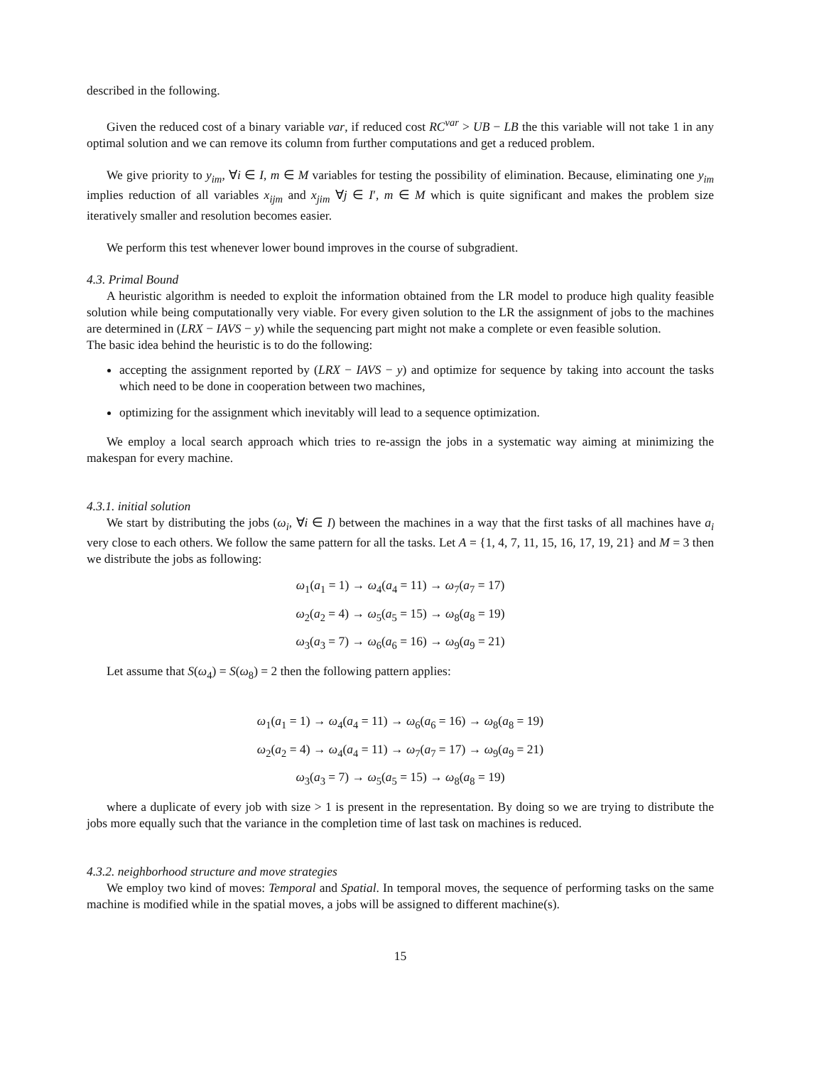described in the following.
Given the reduced cost of a binary variable var, if reduced cost RC<sup>var</sup> > UB − LB the this variable will not take 1 in any optimal solution and we can remove its column from further computations and get a reduced problem.
We give priority to y<sub>im</sub>, ∀i ∈ I, m ∈ M variables for testing the possibility of elimination. Because, eliminating one y<sub>im</sub> implies reduction of all variables x<sub>ijm</sub> and x<sub>jim</sub> ∀j ∈ I′, m ∈ M which is quite significant and makes the problem size iteratively smaller and resolution becomes easier.
We perform this test whenever lower bound improves in the course of subgradient.
4.3. Primal Bound
A heuristic algorithm is needed to exploit the information obtained from the LR model to produce high quality feasible solution while being computationally very viable. For every given solution to the LR the assignment of jobs to the machines are determined in (LRX − IAVS − y) while the sequencing part might not make a complete or even feasible solution.
The basic idea behind the heuristic is to do the following:
accepting the assignment reported by (LRX − IAVS − y) and optimize for sequence by taking into account the tasks which need to be done in cooperation between two machines,
optimizing for the assignment which inevitably will lead to a sequence optimization.
We employ a local search approach which tries to re-assign the jobs in a systematic way aiming at minimizing the makespan for every machine.
4.3.1. initial solution
We start by distributing the jobs (ω<sub>i</sub>, ∀i ∈ I) between the machines in a way that the first tasks of all machines have a<sub>i</sub> very close to each others. We follow the same pattern for all the tasks. Let A = {1, 4, 7, 11, 15, 16, 17, 19, 21} and M = 3 then we distribute the jobs as following:
ω<sub>1</sub>(a<sub>1</sub> = 1) → ω<sub>4</sub>(a<sub>4</sub> = 11) → ω<sub>7</sub>(a<sub>7</sub> = 17)
ω<sub>2</sub>(a<sub>2</sub> = 4) → ω<sub>5</sub>(a<sub>5</sub> = 15) → ω<sub>8</sub>(a<sub>8</sub> = 19)
ω<sub>3</sub>(a<sub>3</sub> = 7) → ω<sub>6</sub>(a<sub>6</sub> = 16) → ω<sub>9</sub>(a<sub>9</sub> = 21)
Let assume that S(ω<sub>4</sub>) = S(ω<sub>8</sub>) = 2 then the following pattern applies:
ω<sub>1</sub>(a<sub>1</sub> = 1) → ω<sub>4</sub>(a<sub>4</sub> = 11) → ω<sub>6</sub>(a<sub>6</sub> = 16) → ω<sub>8</sub>(a<sub>8</sub> = 19)
ω<sub>2</sub>(a<sub>2</sub> = 4) → ω<sub>4</sub>(a<sub>4</sub> = 11) → ω<sub>7</sub>(a<sub>7</sub> = 17) → ω<sub>9</sub>(a<sub>9</sub> = 21)
ω<sub>3</sub>(a<sub>3</sub> = 7) → ω<sub>5</sub>(a<sub>5</sub> = 15) → ω<sub>8</sub>(a<sub>8</sub> = 19)
where a duplicate of every job with size > 1 is present in the representation. By doing so we are trying to distribute the jobs more equally such that the variance in the completion time of last task on machines is reduced.
4.3.2. neighborhood structure and move strategies
We employ two kind of moves: Temporal and Spatial. In temporal moves, the sequence of performing tasks on the same machine is modified while in the spatial moves, a jobs will be assigned to different machine(s).
15